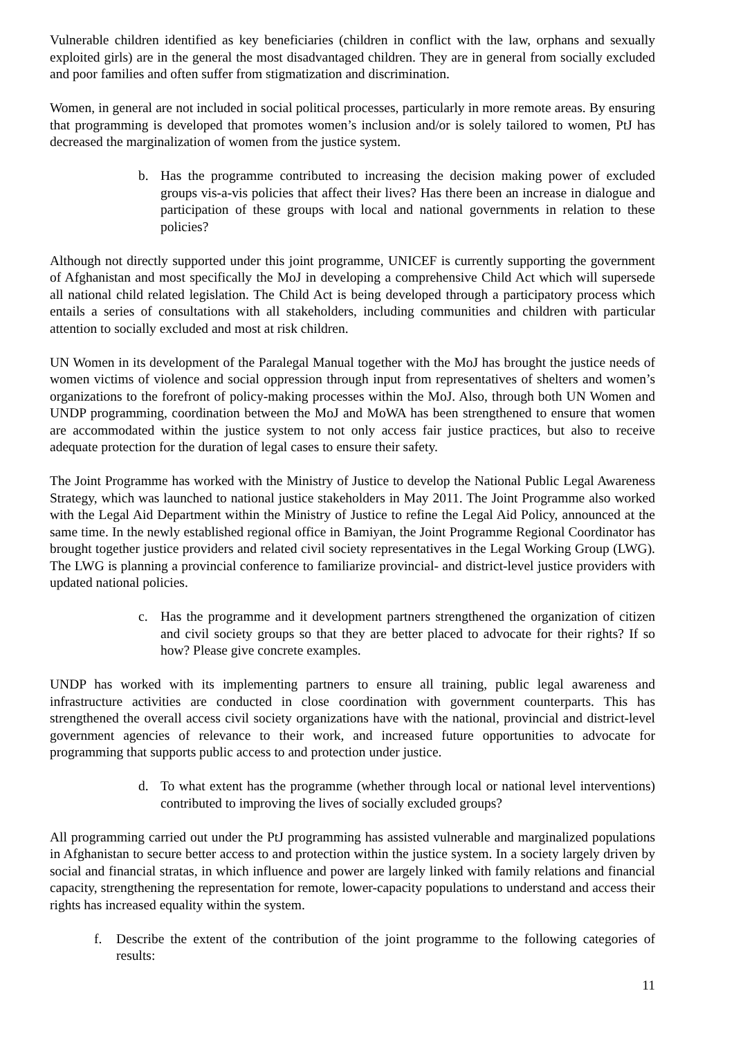Vulnerable children identified as key beneficiaries (children in conflict with the law, orphans and sexually exploited girls) are in the general the most disadvantaged children. They are in general from socially excluded and poor families and often suffer from stigmatization and discrimination.
Women, in general are not included in social political processes, particularly in more remote areas. By ensuring that programming is developed that promotes women’s inclusion and/or is solely tailored to women, PtJ has decreased the marginalization of women from the justice system.
b. Has the programme contributed to increasing the decision making power of excluded groups vis-a-vis policies that affect their lives? Has there been an increase in dialogue and participation of these groups with local and national governments in relation to these policies?
Although not directly supported under this joint programme, UNICEF is currently supporting the government of Afghanistan and most specifically the MoJ in developing a comprehensive Child Act which will supersede all national child related legislation. The Child Act is being developed through a participatory process which entails a series of consultations with all stakeholders, including communities and children with particular attention to socially excluded and most at risk children.
UN Women in its development of the Paralegal Manual together with the MoJ has brought the justice needs of women victims of violence and social oppression through input from representatives of shelters and women’s organizations to the forefront of policy-making processes within the MoJ. Also, through both UN Women and UNDP programming, coordination between the MoJ and MoWA has been strengthened to ensure that women are accommodated within the justice system to not only access fair justice practices, but also to receive adequate protection for the duration of legal cases to ensure their safety.
The Joint Programme has worked with the Ministry of Justice to develop the National Public Legal Awareness Strategy, which was launched to national justice stakeholders in May 2011. The Joint Programme also worked with the Legal Aid Department within the Ministry of Justice to refine the Legal Aid Policy, announced at the same time. In the newly established regional office in Bamiyan, the Joint Programme Regional Coordinator has brought together justice providers and related civil society representatives in the Legal Working Group (LWG). The LWG is planning a provincial conference to familiarize provincial- and district-level justice providers with updated national policies.
c. Has the programme and it development partners strengthened the organization of citizen and civil society groups so that they are better placed to advocate for their rights? If so how? Please give concrete examples.
UNDP has worked with its implementing partners to ensure all training, public legal awareness and infrastructure activities are conducted in close coordination with government counterparts. This has strengthened the overall access civil society organizations have with the national, provincial and district-level government agencies of relevance to their work, and increased future opportunities to advocate for programming that supports public access to and protection under justice.
d. To what extent has the programme (whether through local or national level interventions) contributed to improving the lives of socially excluded groups?
All programming carried out under the PtJ programming has assisted vulnerable and marginalized populations in Afghanistan to secure better access to and protection within the justice system. In a society largely driven by social and financial stratas, in which influence and power are largely linked with family relations and financial capacity, strengthening the representation for remote, lower-capacity populations to understand and access their rights has increased equality within the system.
f. Describe the extent of the contribution of the joint programme to the following categories of results:
11